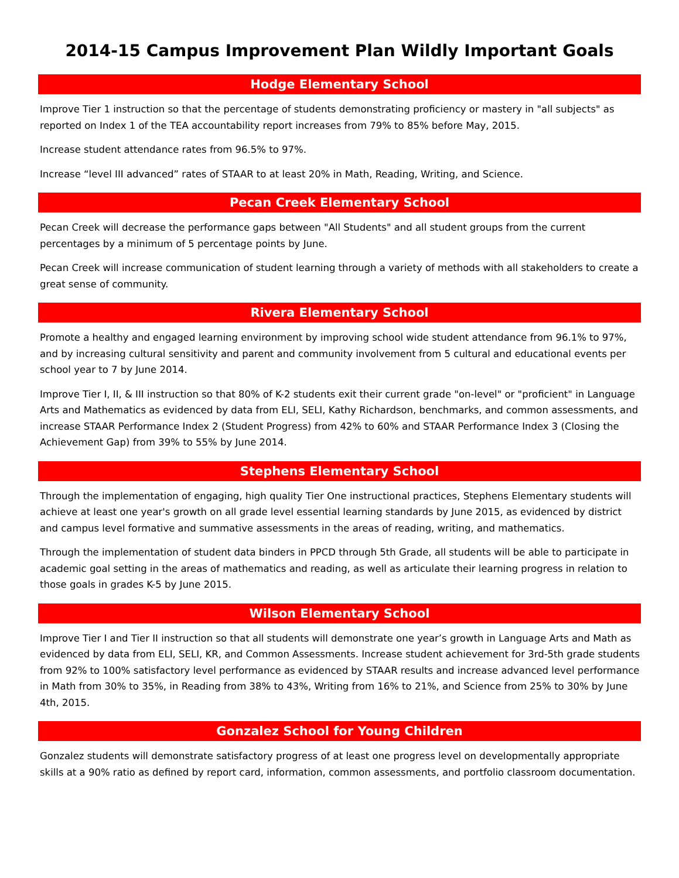2014-15 Campus Improvement Plan Wildly Important Goals
Hodge Elementary School
Improve Tier 1 instruction so that the percentage of students demonstrating proficiency or mastery in "all subjects" as reported on Index 1 of the TEA accountability report increases from 79% to 85% before May, 2015.
Increase student attendance rates from 96.5% to 97%.
Increase “level III advanced” rates of STAAR to at least 20% in Math, Reading, Writing, and Science.
Pecan Creek Elementary School
Pecan Creek will decrease the performance gaps between "All Students" and all student groups from the current percentages by a minimum of 5 percentage points by June.
Pecan Creek will increase communication of student learning through a variety of methods with all stakeholders to create a great sense of community.
Rivera Elementary School
Promote a healthy and engaged learning environment by improving school wide student attendance from 96.1% to 97%, and by increasing cultural sensitivity and parent and community involvement from 5 cultural and educational events per school year to 7 by June 2014.
Improve Tier I, II, & III instruction so that 80% of K-2 students exit their current grade "on-level" or "proficient" in Language Arts and Mathematics as evidenced by data from ELI, SELI, Kathy Richardson, benchmarks, and common assessments, and increase STAAR Performance Index 2 (Student Progress) from 42% to 60% and STAAR Performance Index 3 (Closing the Achievement Gap) from 39% to 55% by June 2014.
Stephens Elementary School
Through the implementation of engaging, high quality Tier One instructional practices, Stephens Elementary students will achieve at least one year's growth on all grade level essential learning standards by June 2015, as evidenced by district and campus level formative and summative assessments in the areas of reading, writing, and mathematics.
Through the implementation of student data binders in PPCD through 5th Grade, all students will be able to participate in academic goal setting in the areas of mathematics and reading, as well as articulate their learning progress in relation to those goals in grades K-5 by June 2015.
Wilson Elementary School
Improve Tier I and Tier II instruction so that all students will demonstrate one year’s growth in Language Arts and Math as evidenced by data from ELI, SELI, KR, and Common Assessments. Increase student achievement for 3rd-5th grade students from 92% to 100% satisfactory level performance as evidenced by STAAR results and increase advanced level performance in Math from 30% to 35%, in Reading from 38% to 43%, Writing from 16% to 21%, and Science from 25% to 30% by June 4th, 2015.
Gonzalez School for Young Children
Gonzalez students will demonstrate satisfactory progress of at least one progress level on developmentally appropriate skills at a 90% ratio as defined by report card, information, common assessments, and portfolio classroom documentation.